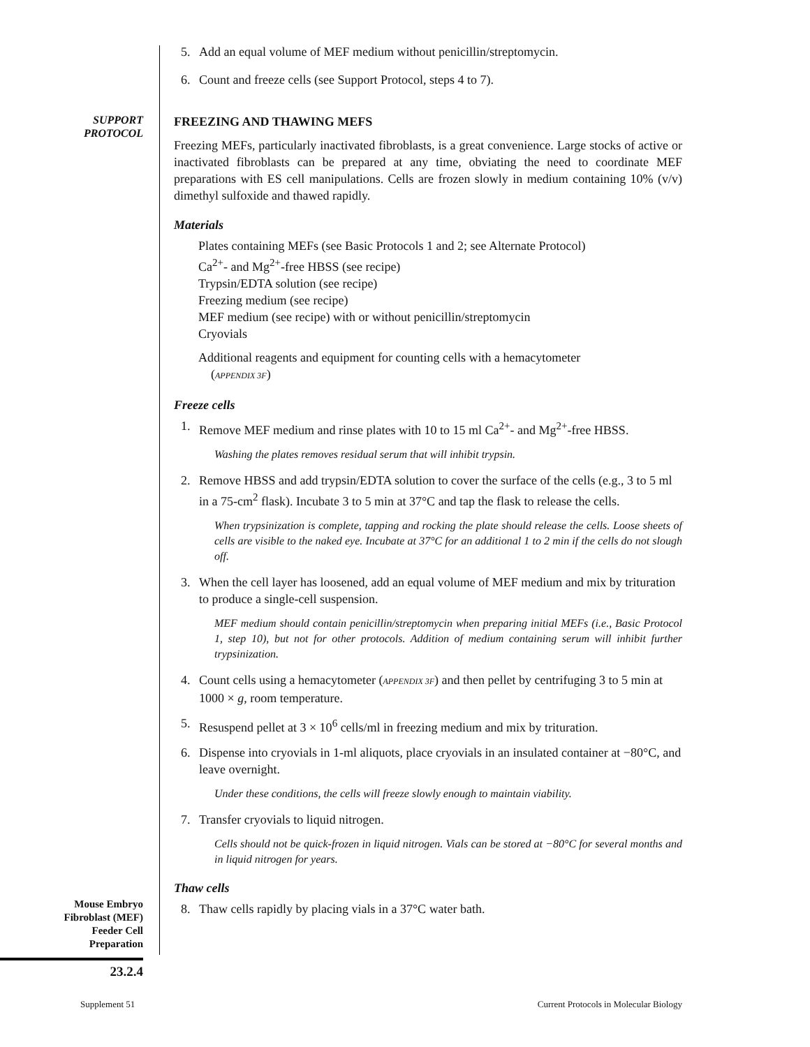5. Add an equal volume of MEF medium without penicillin/streptomycin.
6. Count and freeze cells (see Support Protocol, steps 4 to 7).
SUPPORT
PROTOCOL
FREEZING AND THAWING MEFS
Freezing MEFs, particularly inactivated fibroblasts, is a great convenience. Large stocks of active or inactivated fibroblasts can be prepared at any time, obviating the need to coordinate MEF preparations with ES cell manipulations. Cells are frozen slowly in medium containing 10% (v/v) dimethyl sulfoxide and thawed rapidly.
Materials
Plates containing MEFs (see Basic Protocols 1 and 2; see Alternate Protocol)
Ca<sup>2+</sup>- and Mg<sup>2+</sup>-free HBSS (see recipe)
Trypsin/EDTA solution (see recipe)
Freezing medium (see recipe)
MEF medium (see recipe) with or without penicillin/streptomycin
Cryovials
Additional reagents and equipment for counting cells with a hemacytometer
(APPENDIX 3F)
Freeze cells
1. Remove MEF medium and rinse plates with 10 to 15 ml Ca<sup>2+</sup>- and Mg<sup>2+</sup>-free HBSS.
Washing the plates removes residual serum that will inhibit trypsin.
2. Remove HBSS and add trypsin/EDTA solution to cover the surface of the cells (e.g., 3 to 5 ml in a 75-cm<sup>2</sup> flask). Incubate 3 to 5 min at 37°C and tap the flask to release the cells.
When trypsinization is complete, tapping and rocking the plate should release the cells. Loose sheets of cells are visible to the naked eye. Incubate at 37°C for an additional 1 to 2 min if the cells do not slough off.
3. When the cell layer has loosened, add an equal volume of MEF medium and mix by trituration to produce a single-cell suspension.
MEF medium should contain penicillin/streptomycin when preparing initial MEFs (i.e., Basic Protocol 1, step 10), but not for other protocols. Addition of medium containing serum will inhibit further trypsinization.
4. Count cells using a hemacytometer (APPENDIX 3F) and then pellet by centrifuging 3 to 5 min at 1000 × g, room temperature.
5. Resuspend pellet at 3 × 10<sup>6</sup> cells/ml in freezing medium and mix by trituration.
6. Dispense into cryovials in 1-ml aliquots, place cryovials in an insulated container at −80°C, and leave overnight.
Under these conditions, the cells will freeze slowly enough to maintain viability.
7. Transfer cryovials to liquid nitrogen.
Cells should not be quick-frozen in liquid nitrogen. Vials can be stored at −80°C for several months and in liquid nitrogen for years.
Mouse Embryo
Fibroblast (MEF)
Feeder Cell
Preparation
23.2.4
Thaw cells
8. Thaw cells rapidly by placing vials in a 37°C water bath.
Supplement 51 Current Protocols in Molecular Biology